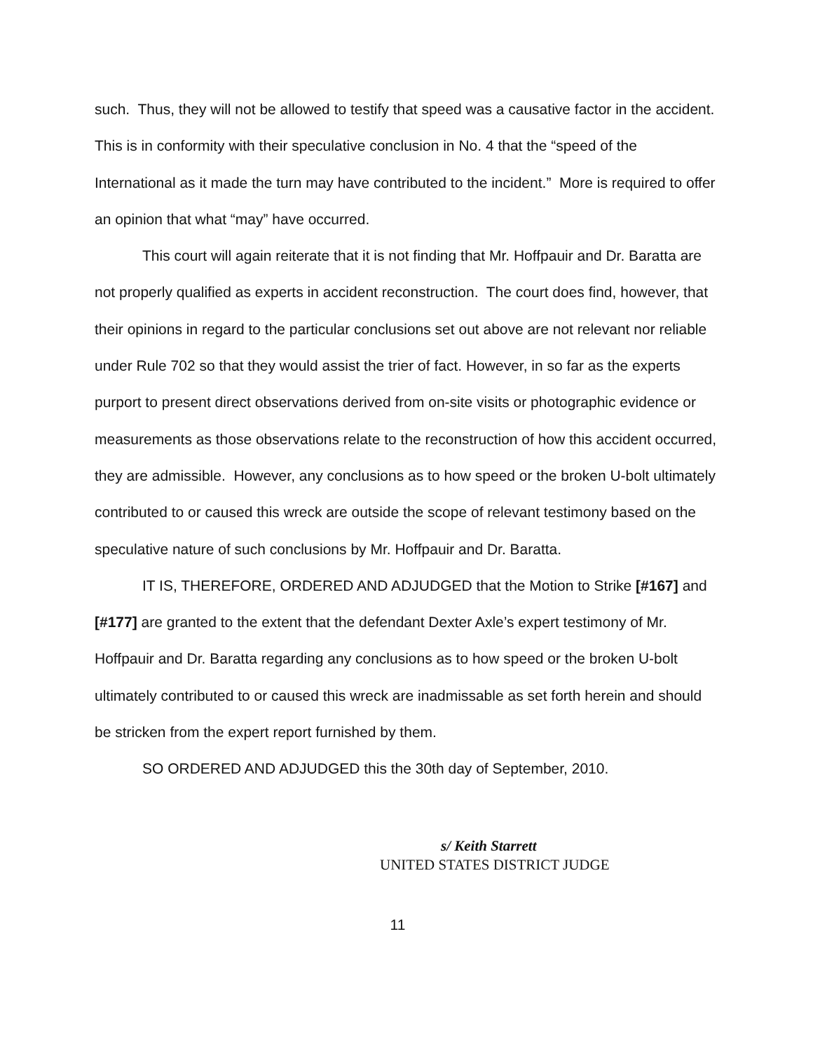such. Thus, they will not be allowed to testify that speed was a causative factor in the accident. This is in conformity with their speculative conclusion in No. 4 that the “speed of the International as it made the turn may have contributed to the incident.” More is required to offer an opinion that what “may” have occurred.
This court will again reiterate that it is not finding that Mr. Hoffpauir and Dr. Baratta are not properly qualified as experts in accident reconstruction. The court does find, however, that their opinions in regard to the particular conclusions set out above are not relevant nor reliable under Rule 702 so that they would assist the trier of fact. However, in so far as the experts purport to present direct observations derived from on-site visits or photographic evidence or measurements as those observations relate to the reconstruction of how this accident occurred, they are admissible. However, any conclusions as to how speed or the broken U-bolt ultimately contributed to or caused this wreck are outside the scope of relevant testimony based on the speculative nature of such conclusions by Mr. Hoffpauir and Dr. Baratta.
IT IS, THEREFORE, ORDERED AND ADJUDGED that the Motion to Strike [#167] and [#177] are granted to the extent that the defendant Dexter Axle’s expert testimony of Mr. Hoffpauir and Dr. Baratta regarding any conclusions as to how speed or the broken U-bolt ultimately contributed to or caused this wreck are inadmissable as set forth herein and should be stricken from the expert report furnished by them.
SO ORDERED AND ADJUDGED this the 30th day of September, 2010.
s/ Keith Starrett
UNITED STATES DISTRICT JUDGE
11